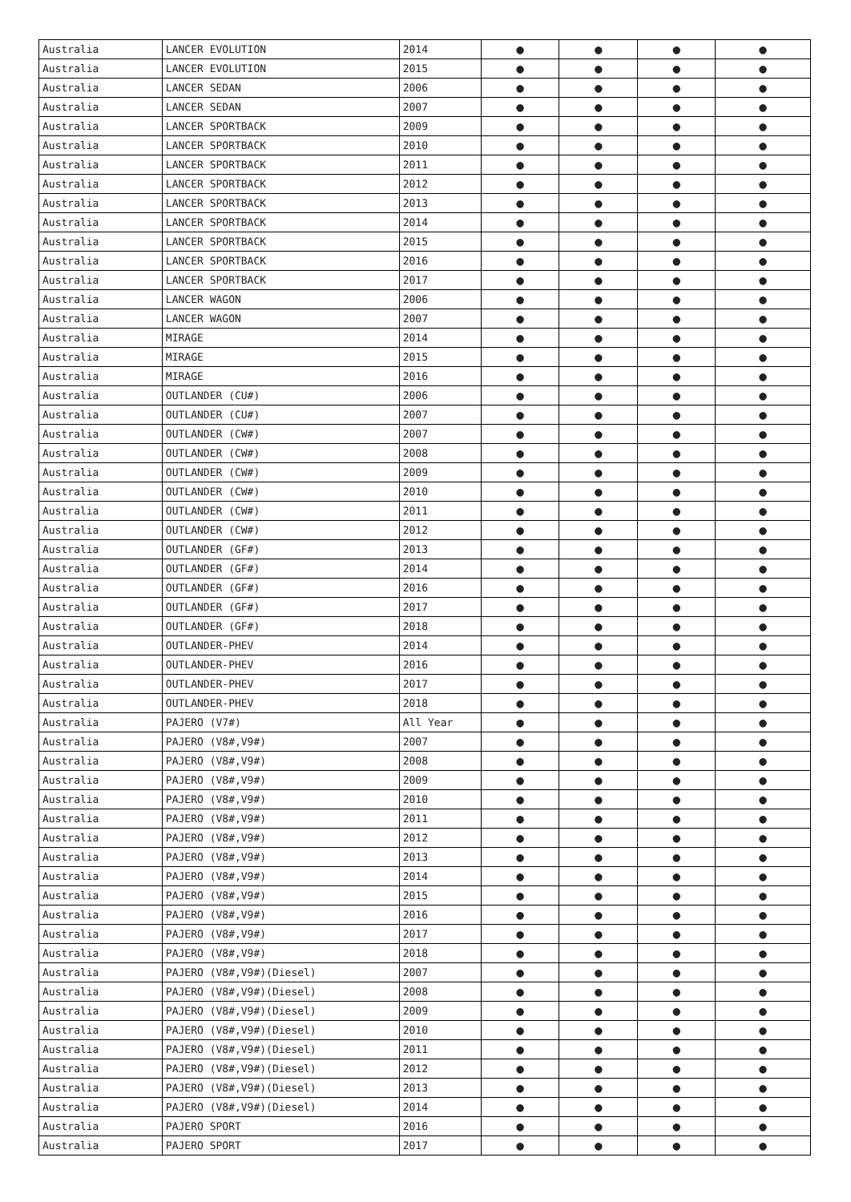| Australia | LANCER EVOLUTION | 2014 | ● | ● | ● | ● |
| Australia | LANCER EVOLUTION | 2015 | ● | ● | ● | ● |
| Australia | LANCER SEDAN | 2006 | ● | ● | ● | ● |
| Australia | LANCER SEDAN | 2007 | ● | ● | ● | ● |
| Australia | LANCER SPORTBACK | 2009 | ● | ● | ● | ● |
| Australia | LANCER SPORTBACK | 2010 | ● | ● | ● | ● |
| Australia | LANCER SPORTBACK | 2011 | ● | ● | ● | ● |
| Australia | LANCER SPORTBACK | 2012 | ● | ● | ● | ● |
| Australia | LANCER SPORTBACK | 2013 | ● | ● | ● | ● |
| Australia | LANCER SPORTBACK | 2014 | ● | ● | ● | ● |
| Australia | LANCER SPORTBACK | 2015 | ● | ● | ● | ● |
| Australia | LANCER SPORTBACK | 2016 | ● | ● | ● | ● |
| Australia | LANCER SPORTBACK | 2017 | ● | ● | ● | ● |
| Australia | LANCER WAGON | 2006 | ● | ● | ● | ● |
| Australia | LANCER WAGON | 2007 | ● | ● | ● | ● |
| Australia | MIRAGE | 2014 | ● | ● | ● | ● |
| Australia | MIRAGE | 2015 | ● | ● | ● | ● |
| Australia | MIRAGE | 2016 | ● | ● | ● | ● |
| Australia | OUTLANDER (CU#) | 2006 | ● | ● | ● | ● |
| Australia | OUTLANDER (CU#) | 2007 | ● | ● | ● | ● |
| Australia | OUTLANDER (CW#) | 2007 | ● | ● | ● | ● |
| Australia | OUTLANDER (CW#) | 2008 | ● | ● | ● | ● |
| Australia | OUTLANDER (CW#) | 2009 | ● | ● | ● | ● |
| Australia | OUTLANDER (CW#) | 2010 | ● | ● | ● | ● |
| Australia | OUTLANDER (CW#) | 2011 | ● | ● | ● | ● |
| Australia | OUTLANDER (CW#) | 2012 | ● | ● | ● | ● |
| Australia | OUTLANDER (GF#) | 2013 | ● | ● | ● | ● |
| Australia | OUTLANDER (GF#) | 2014 | ● | ● | ● | ● |
| Australia | OUTLANDER (GF#) | 2016 | ● | ● | ● | ● |
| Australia | OUTLANDER (GF#) | 2017 | ● | ● | ● | ● |
| Australia | OUTLANDER (GF#) | 2018 | ● | ● | ● | ● |
| Australia | OUTLANDER-PHEV | 2014 | ● | ● | ● | ● |
| Australia | OUTLANDER-PHEV | 2016 | ● | ● | ● | ● |
| Australia | OUTLANDER-PHEV | 2017 | ● | ● | ● | ● |
| Australia | OUTLANDER-PHEV | 2018 | ● | ● | ● | ● |
| Australia | PAJERO (V7#) | All Year | ● | ● | ● | ● |
| Australia | PAJERO (V8#,V9#) | 2007 | ● | ● | ● | ● |
| Australia | PAJERO (V8#,V9#) | 2008 | ● | ● | ● | ● |
| Australia | PAJERO (V8#,V9#) | 2009 | ● | ● | ● | ● |
| Australia | PAJERO (V8#,V9#) | 2010 | ● | ● | ● | ● |
| Australia | PAJERO (V8#,V9#) | 2011 | ● | ● | ● | ● |
| Australia | PAJERO (V8#,V9#) | 2012 | ● | ● | ● | ● |
| Australia | PAJERO (V8#,V9#) | 2013 | ● | ● | ● | ● |
| Australia | PAJERO (V8#,V9#) | 2014 | ● | ● | ● | ● |
| Australia | PAJERO (V8#,V9#) | 2015 | ● | ● | ● | ● |
| Australia | PAJERO (V8#,V9#) | 2016 | ● | ● | ● | ● |
| Australia | PAJERO (V8#,V9#) | 2017 | ● | ● | ● | ● |
| Australia | PAJERO (V8#,V9#) | 2018 | ● | ● | ● | ● |
| Australia | PAJERO (V8#,V9#)(Diesel) | 2007 | ● | ● | ● | ● |
| Australia | PAJERO (V8#,V9#)(Diesel) | 2008 | ● | ● | ● | ● |
| Australia | PAJERO (V8#,V9#)(Diesel) | 2009 | ● | ● | ● | ● |
| Australia | PAJERO (V8#,V9#)(Diesel) | 2010 | ● | ● | ● | ● |
| Australia | PAJERO (V8#,V9#)(Diesel) | 2011 | ● | ● | ● | ● |
| Australia | PAJERO (V8#,V9#)(Diesel) | 2012 | ● | ● | ● | ● |
| Australia | PAJERO (V8#,V9#)(Diesel) | 2013 | ● | ● | ● | ● |
| Australia | PAJERO (V8#,V9#)(Diesel) | 2014 | ● | ● | ● | ● |
| Australia | PAJERO SPORT | 2016 | ● | ● | ● | ● |
| Australia | PAJERO SPORT | 2017 | ● | ● | ● | ● |